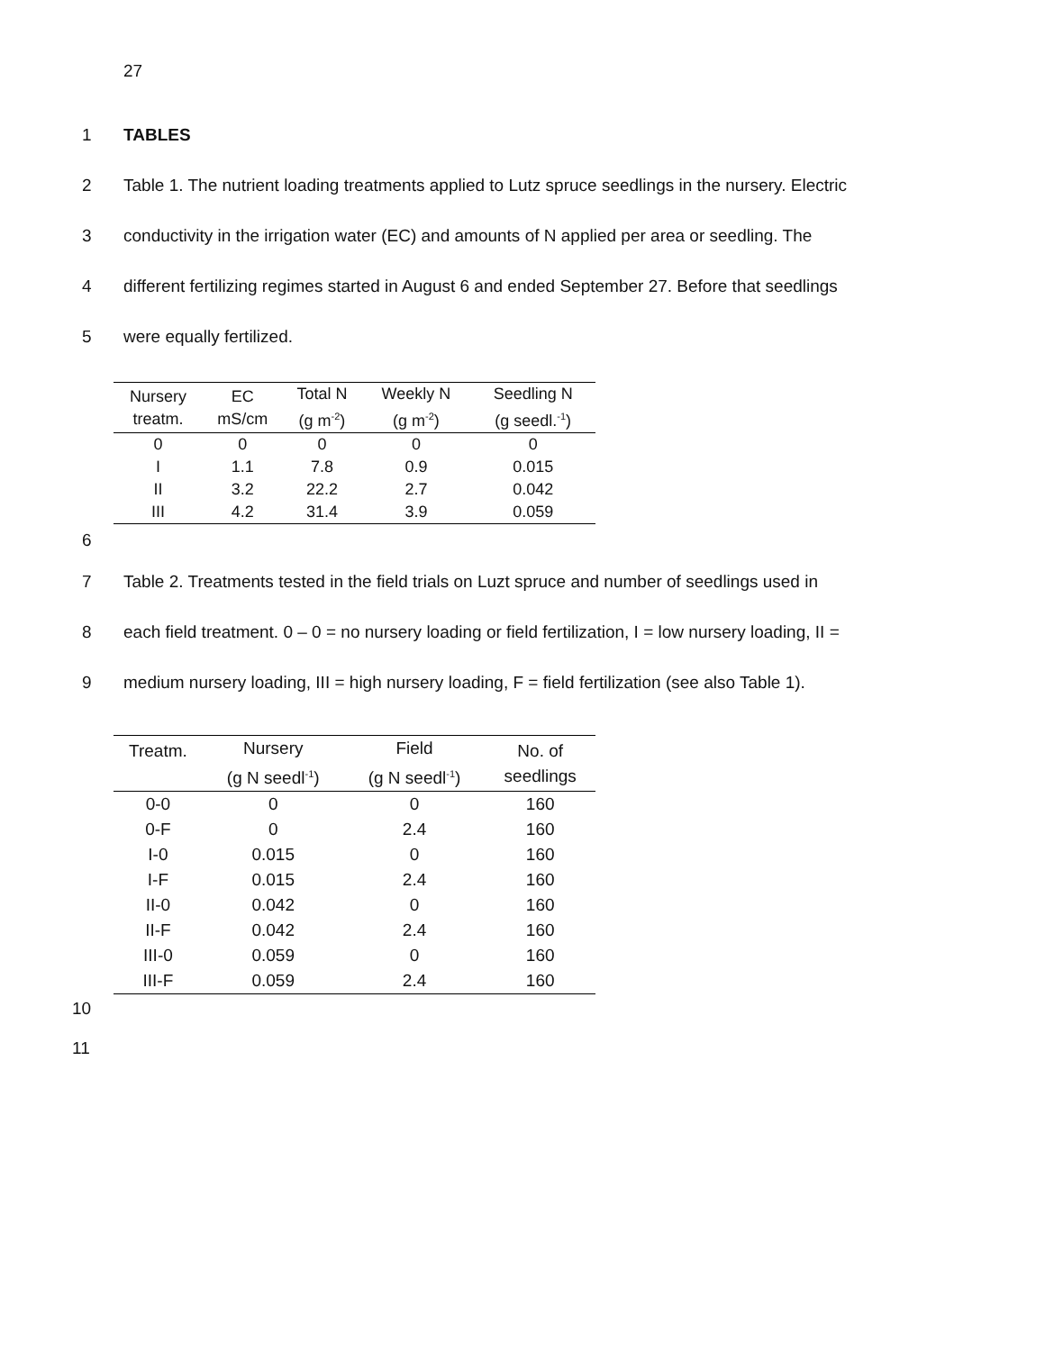27
1 TABLES
2 Table 1. The nutrient loading treatments applied to Lutz spruce seedlings in the nursery. Electric
3 conductivity in the irrigation water (EC) and amounts of N applied per area or seedling. The
4 different fertilizing regimes started in August 6 and ended September 27. Before that seedlings
5 were equally fertilized.
| Nursery treatm. | EC mS/cm | Total N (g m<sup>-2</sup>) | Weekly N (g m<sup>-2</sup>) | Seedling N (g seedl.<sup>-1</sup>) |
| --- | --- | --- | --- | --- |
| 0 | 0 | 0 | 0 | 0 |
| I | 1.1 | 7.8 | 0.9 | 0.015 |
| II | 3.2 | 22.2 | 2.7 | 0.042 |
| III | 4.2 | 31.4 | 3.9 | 0.059 |
6
7 Table 2. Treatments tested in the field trials on Luzt spruce and number of seedlings used in
8 each field treatment. 0 – 0 = no nursery loading or field fertilization, I = low nursery loading, II =
9 medium nursery loading, III = high nursery loading, F = field fertilization (see also Table 1).
| Treatm. | Nursery (g N seedl<sup>-1</sup>) | Field (g N seedl<sup>-1</sup>) | No. of seedlings |
| --- | --- | --- | --- |
| 0-0 | 0 | 0 | 160 |
| 0-F | 0 | 2.4 | 160 |
| I-0 | 0.015 | 0 | 160 |
| I-F | 0.015 | 2.4 | 160 |
| II-0 | 0.042 | 0 | 160 |
| II-F | 0.042 | 2.4 | 160 |
| III-0 | 0.059 | 0 | 160 |
| III-F | 0.059 | 2.4 | 160 |
10
11